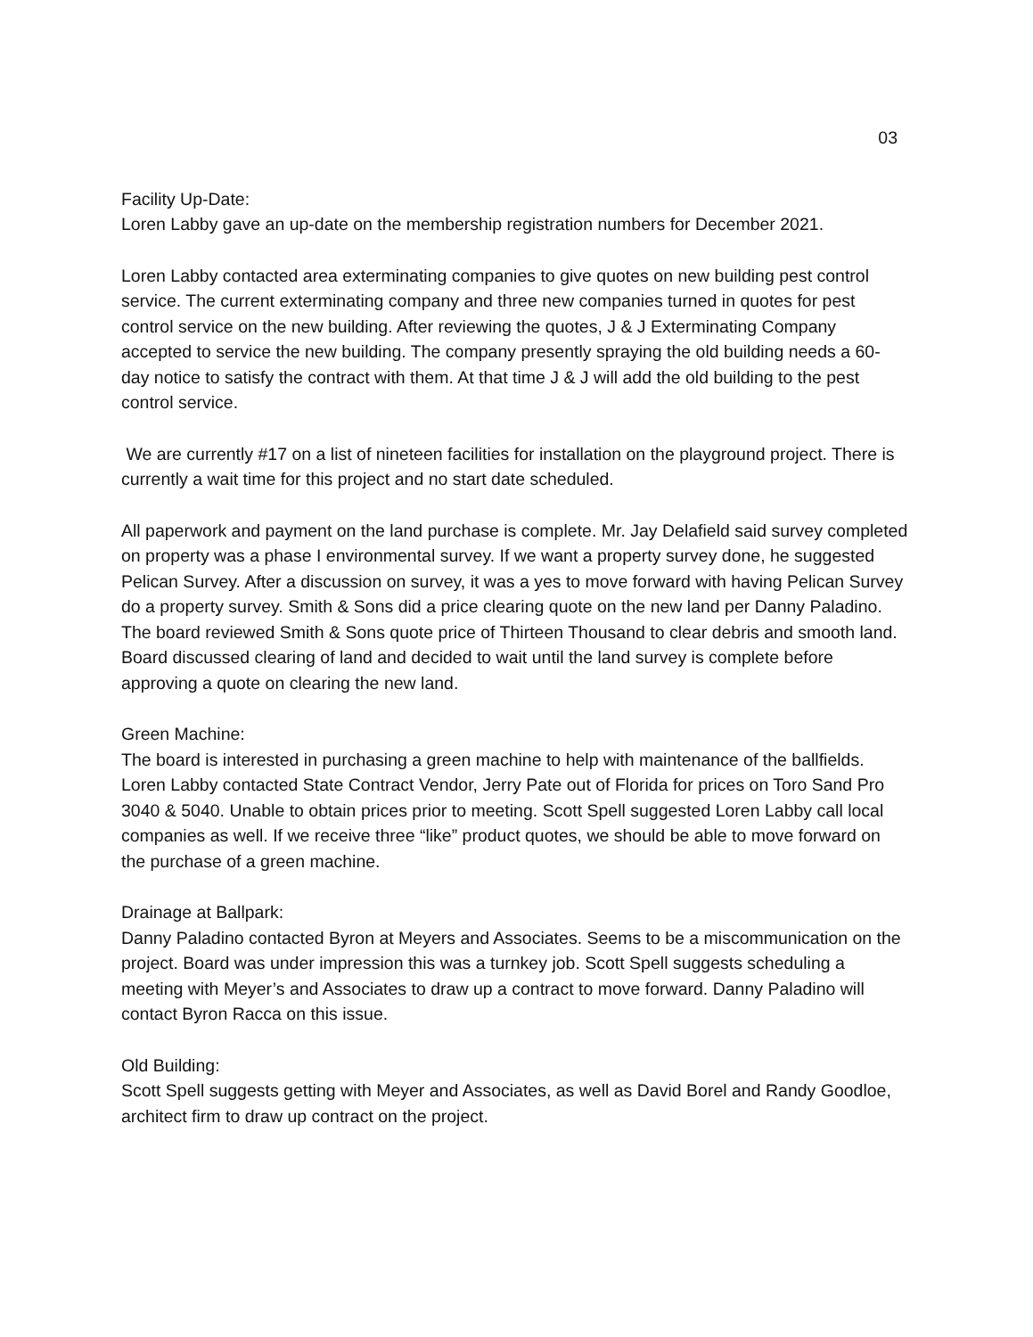03
Facility Up-Date:
Loren Labby gave an up-date on the membership registration numbers for December 2021.
Loren Labby contacted area exterminating companies to give quotes on new building pest control service. The current exterminating company and three new companies turned in quotes for pest control service on the new building. After reviewing the quotes, J & J Exterminating Company accepted to service the new building. The company presently spraying the old building needs a 60-day notice to satisfy the contract with them. At that time J & J will add the old building to the pest control service.
We are currently #17 on a list of nineteen facilities for installation on the playground project. There is currently a wait time for this project and no start date scheduled.
All paperwork and payment on the land purchase is complete. Mr. Jay Delafield said survey completed on property was a phase I environmental survey. If we want a property survey done, he suggested Pelican Survey. After a discussion on survey, it was a yes to move forward with having Pelican Survey do a property survey. Smith & Sons did a price clearing quote on the new land per Danny Paladino. The board reviewed Smith & Sons quote price of Thirteen Thousand to clear debris and smooth land. Board discussed clearing of land and decided to wait until the land survey is complete before approving a quote on clearing the new land.
Green Machine:
The board is interested in purchasing a green machine to help with maintenance of the ballfields. Loren Labby contacted State Contract Vendor, Jerry Pate out of Florida for prices on Toro Sand Pro 3040 & 5040. Unable to obtain prices prior to meeting. Scott Spell suggested Loren Labby call local companies as well. If we receive three “like” product quotes, we should be able to move forward on the purchase of a green machine.
Drainage at Ballpark:
Danny Paladino contacted Byron at Meyers and Associates. Seems to be a miscommunication on the project. Board was under impression this was a turnkey job. Scott Spell suggests scheduling a meeting with Meyer’s and Associates to draw up a contract to move forward. Danny Paladino will contact Byron Racca on this issue.
Old Building:
Scott Spell suggests getting with Meyer and Associates, as well as David Borel and Randy Goodloe, architect firm to draw up contract on the project.